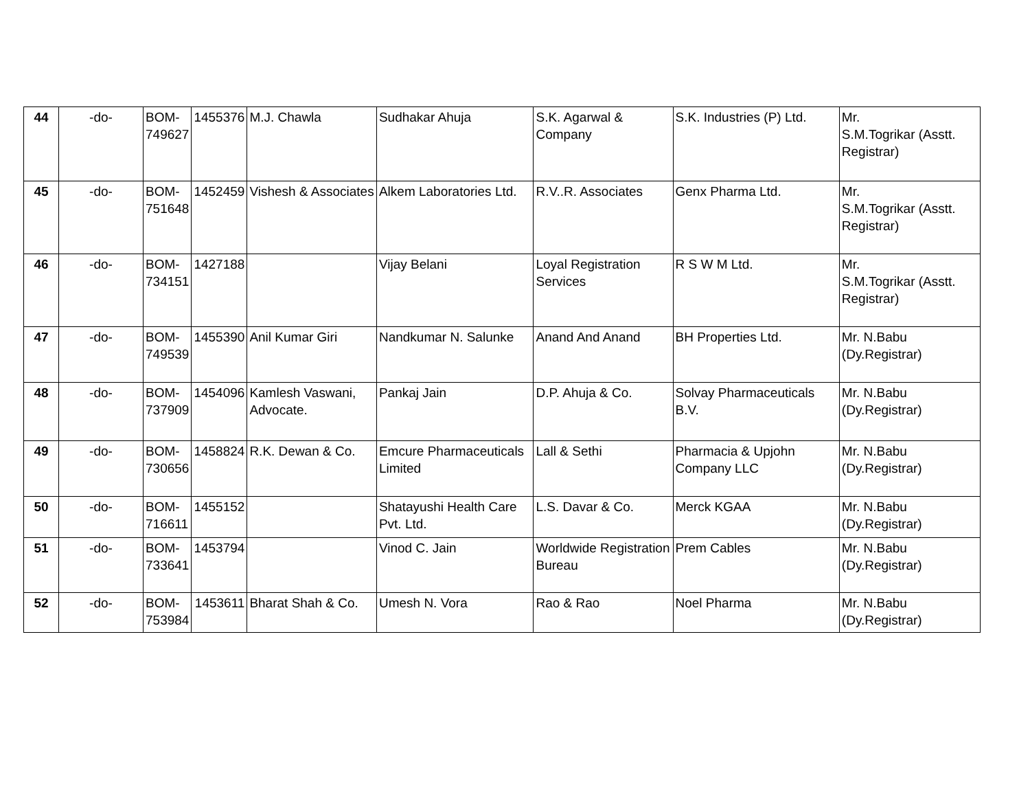| 44 | -do- | BOM- 749627 | 1455376 | M.J. Chawla | Sudhakar Ahuja | S.K. Agarwal & Company | S.K. Industries (P) Ltd. | Mr. S.M.Togrikar (Asstt. Registrar) |
| 45 | -do- | BOM- 751648 | 1452459 | Vishesh & Associates | Alkem Laboratories Ltd. | R.V..R. Associates | Genx Pharma Ltd. | Mr. S.M.Togrikar (Asstt. Registrar) |
| 46 | -do- | BOM- 734151 | 1427188 | | Vijay Belani | Loyal Registration Services | R S W M Ltd. | Mr. S.M.Togrikar (Asstt. Registrar) |
| 47 | -do- | BOM- 749539 | 1455390 | Anil Kumar Giri | Nandkumar N. Salunke | Anand And Anand | BH Properties Ltd. | Mr. N.Babu (Dy.Registrar) |
| 48 | -do- | BOM- 737909 | 1454096 | Kamlesh Vaswani, Advocate. | Pankaj Jain | D.P. Ahuja & Co. | Solvay Pharmaceuticals B.V. | Mr. N.Babu (Dy.Registrar) |
| 49 | -do- | BOM- 730656 | 1458824 | R.K. Dewan & Co. | Emcure Pharmaceuticals Limited | Lall & Sethi | Pharmacia & Upjohn Company LLC | Mr. N.Babu (Dy.Registrar) |
| 50 | -do- | BOM- 716611 | 1455152 | | Shatayushi Health Care Pvt. Ltd. | L.S. Davar & Co. | Merck KGAA | Mr. N.Babu (Dy.Registrar) |
| 51 | -do- | BOM- 733641 | 1453794 | | Vinod C. Jain | Worldwide Registration Bureau | Prem Cables | Mr. N.Babu (Dy.Registrar) |
| 52 | -do- | BOM- 753984 | 1453611 | Bharat Shah & Co. | Umesh N. Vora | Rao & Rao | Noel Pharma | Mr. N.Babu (Dy.Registrar) |